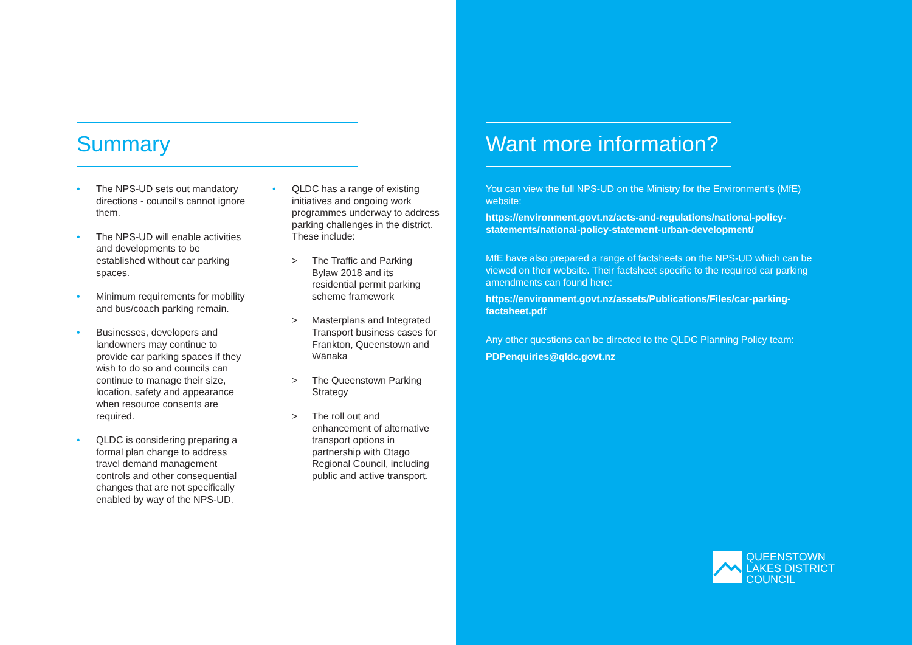Summary
• The NPS-UD sets out mandatory directions - council’s cannot ignore them.
• The NPS-UD will enable activities and developments to be established without car parking spaces.
• Minimum requirements for mobility and bus/coach parking remain.
• Businesses, developers and landowners may continue to provide car parking spaces if they wish to do so and councils can continue to manage their size, location, safety and appearance when resource consents are required.
• QLDC is considering preparing a formal plan change to address travel demand management controls and other consequential changes that are not specifically enabled by way of the NPS-UD.
• QLDC has a range of existing initiatives and ongoing work programmes underway to address parking challenges in the district. These include:
> The Traffic and Parking Bylaw 2018 and its residential permit parking scheme framework
> Masterplans and Integrated Transport business cases for Frankton, Queenstown and Wānaka
> The Queenstown Parking Strategy
> The roll out and enhancement of alternative transport options in partnership with Otago Regional Council, including public and active transport.
Want more information?
You can view the full NPS-UD on the Ministry for the Environment’s (MfE) website:
https://environment.govt.nz/acts-and-regulations/national-policy-statements/national-policy-statement-urban-development/
MfE have also prepared a range of factsheets on the NPS-UD which can be viewed on their website. Their factsheet specific to the required car parking amendments can found here:
https://environment.govt.nz/assets/Publications/Files/car-parking-factsheet.pdf
Any other questions can be directed to the QLDC Planning Policy team:
PDPenquiries@qldc.govt.nz
QUEENSTOWN
LAKES DISTRICT
COUNCIL